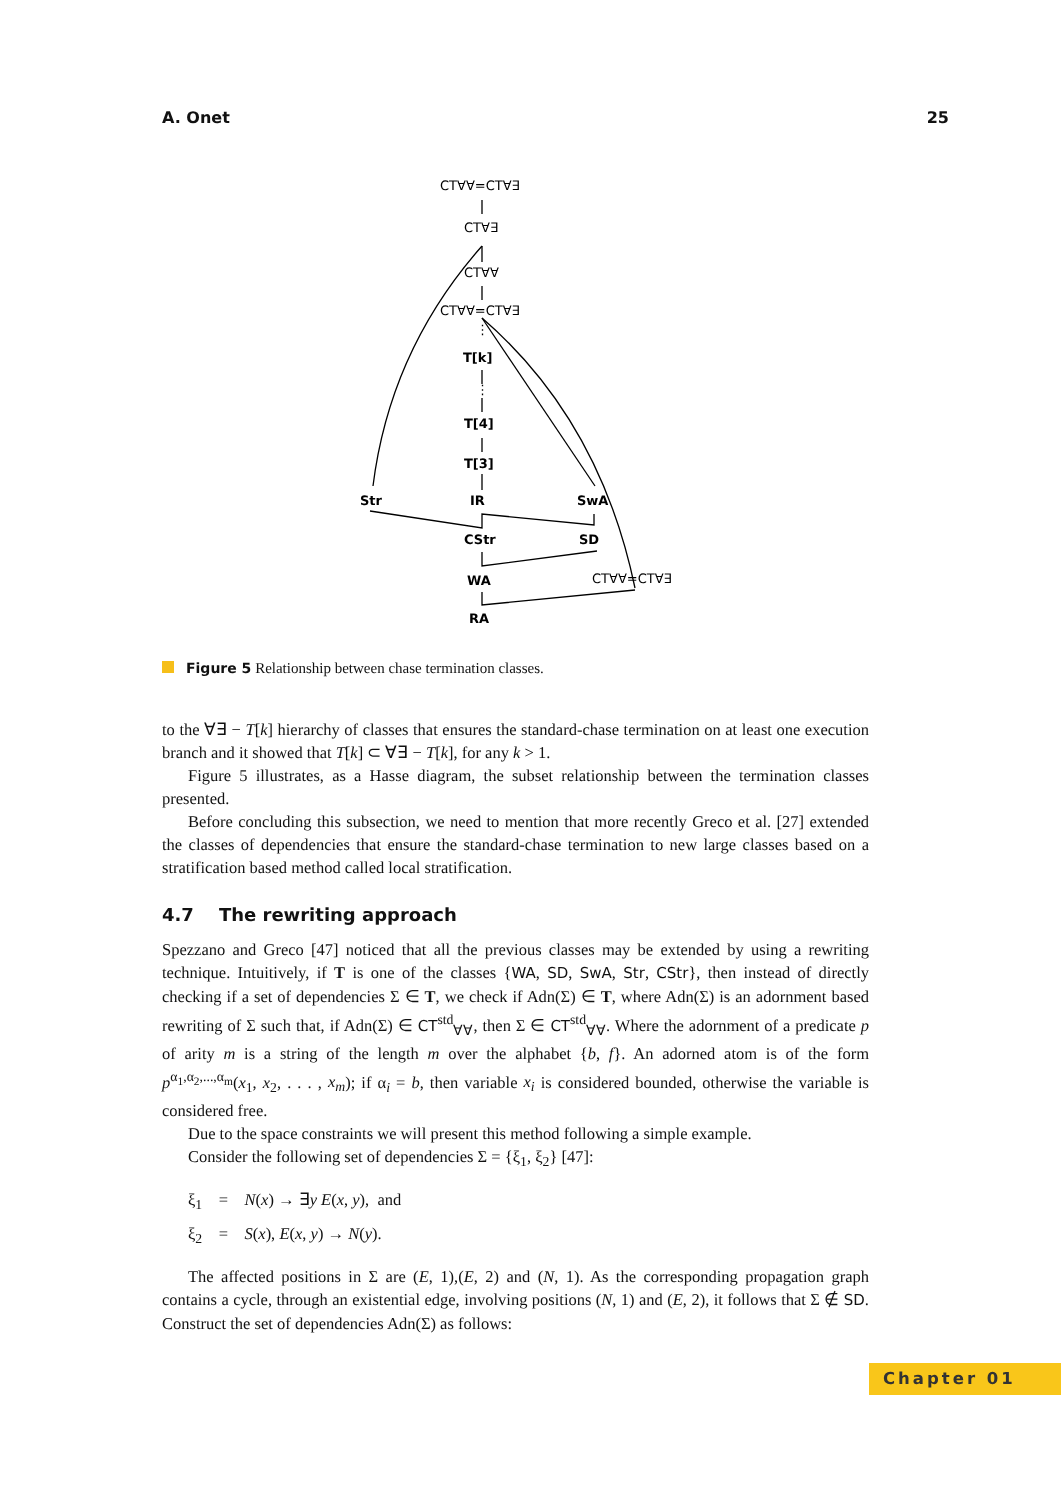A. Onet 25
CT∀∀=CT∀∃
CT∀∃
CT∀∀
CT∀∀=CT∀∃
⋮
T[k]
⋮
T[4]
T[3]
Str
IR
SwA
CStr
SD
WA
CT∀∀=CT∀∃
RA
Figure 5 Relationship between chase termination classes.
to the ∀∃ − T[k] hierarchy of classes that ensures the standard-chase termination on at least one execution branch and it showed that T[k] ⊂ ∀∃ − T[k], for any k > 1.
Figure 5 illustrates, as a Hasse diagram, the subset relationship between the termination classes presented.
Before concluding this subsection, we need to mention that more recently Greco et al. [27] extended the classes of dependencies that ensure the standard-chase termination to new large classes based on a stratification based method called local stratification.
4.7 The rewriting approach
Spezzano and Greco [47] noticed that all the previous classes may be extended by using a rewriting technique. Intuitively, if T is one of the classes {WA, SD, SwA, Str, CStr}, then instead of directly checking if a set of dependencies Σ ∈ T, we check if Adn(Σ) ∈ T, where Adn(Σ) is an adornment based rewriting of Σ such that, if Adn(Σ) ∈ CT<sup>std</sup><sub>∀∀</sub>, then Σ ∈ CT<sup>std</sup><sub>∀∀</sub>. Where the adornment of a predicate p of arity m is a string of the length m over the alphabet {b, f}. An adorned atom is of the form p<sup>α<sub>1</sub>,α<sub>2</sub>,...,α<sub>m</sub></sup>(x<sub>1</sub>, x<sub>2</sub>, . . . , x<sub>m</sub>); if α<sub>i</sub> = b, then variable x<sub>i</sub> is considered bounded, otherwise the variable is considered free.
Due to the space constraints we will present this method following a simple example.
Consider the following set of dependencies Σ = {ξ<sub>1</sub>, ξ<sub>2</sub>} [47]:
ξ<sub>1</sub> = N(x) → ∃y E(x, y), and
ξ<sub>2</sub> = S(x), E(x, y) → N(y).
The affected positions in Σ are (E, 1),(E, 2) and (N, 1). As the corresponding propagation graph contains a cycle, through an existential edge, involving positions (N, 1) and (E, 2), it follows that Σ ∉ SD. Construct the set of dependencies Adn(Σ) as follows:
Chapter 01